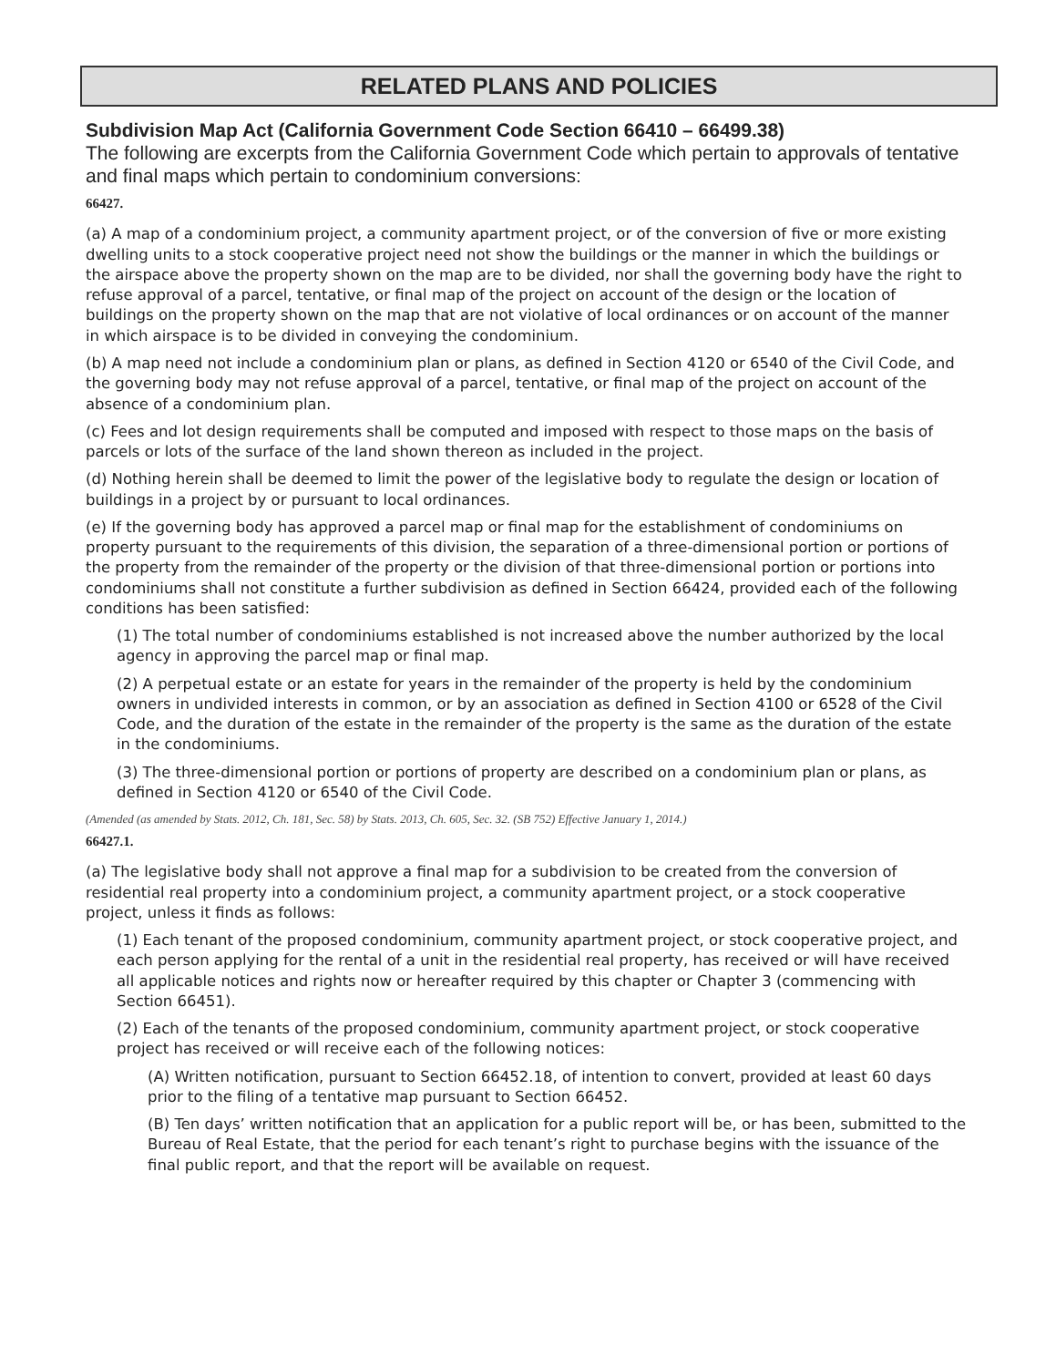RELATED PLANS AND POLICIES
Subdivision Map Act (California Government Code Section 66410 – 66499.38)
The following are excerpts from the California Government Code which pertain to approvals of tentative and final maps which pertain to condominium conversions:
66427.
(a) A map of a condominium project, a community apartment project, or of the conversion of five or more existing dwelling units to a stock cooperative project need not show the buildings or the manner in which the buildings or the airspace above the property shown on the map are to be divided, nor shall the governing body have the right to refuse approval of a parcel, tentative, or final map of the project on account of the design or the location of buildings on the property shown on the map that are not violative of local ordinances or on account of the manner in which airspace is to be divided in conveying the condominium.
(b) A map need not include a condominium plan or plans, as defined in Section 4120 or 6540 of the Civil Code, and the governing body may not refuse approval of a parcel, tentative, or final map of the project on account of the absence of a condominium plan.
(c) Fees and lot design requirements shall be computed and imposed with respect to those maps on the basis of parcels or lots of the surface of the land shown thereon as included in the project.
(d) Nothing herein shall be deemed to limit the power of the legislative body to regulate the design or location of buildings in a project by or pursuant to local ordinances.
(e) If the governing body has approved a parcel map or final map for the establishment of condominiums on property pursuant to the requirements of this division, the separation of a three-dimensional portion or portions of the property from the remainder of the property or the division of that three-dimensional portion or portions into condominiums shall not constitute a further subdivision as defined in Section 66424, provided each of the following conditions has been satisfied:
(1) The total number of condominiums established is not increased above the number authorized by the local agency in approving the parcel map or final map.
(2) A perpetual estate or an estate for years in the remainder of the property is held by the condominium owners in undivided interests in common, or by an association as defined in Section 4100 or 6528 of the Civil Code, and the duration of the estate in the remainder of the property is the same as the duration of the estate in the condominiums.
(3) The three-dimensional portion or portions of property are described on a condominium plan or plans, as defined in Section 4120 or 6540 of the Civil Code.
(Amended (as amended by Stats. 2012, Ch. 181, Sec. 58) by Stats. 2013, Ch. 605, Sec. 32. (SB 752) Effective January 1, 2014.)
66427.1.
(a) The legislative body shall not approve a final map for a subdivision to be created from the conversion of residential real property into a condominium project, a community apartment project, or a stock cooperative project, unless it finds as follows:
(1) Each tenant of the proposed condominium, community apartment project, or stock cooperative project, and each person applying for the rental of a unit in the residential real property, has received or will have received all applicable notices and rights now or hereafter required by this chapter or Chapter 3 (commencing with Section 66451).
(2) Each of the tenants of the proposed condominium, community apartment project, or stock cooperative project has received or will receive each of the following notices:
(A) Written notification, pursuant to Section 66452.18, of intention to convert, provided at least 60 days prior to the filing of a tentative map pursuant to Section 66452.
(B) Ten days’ written notification that an application for a public report will be, or has been, submitted to the Bureau of Real Estate, that the period for each tenant’s right to purchase begins with the issuance of the final public report, and that the report will be available on request.